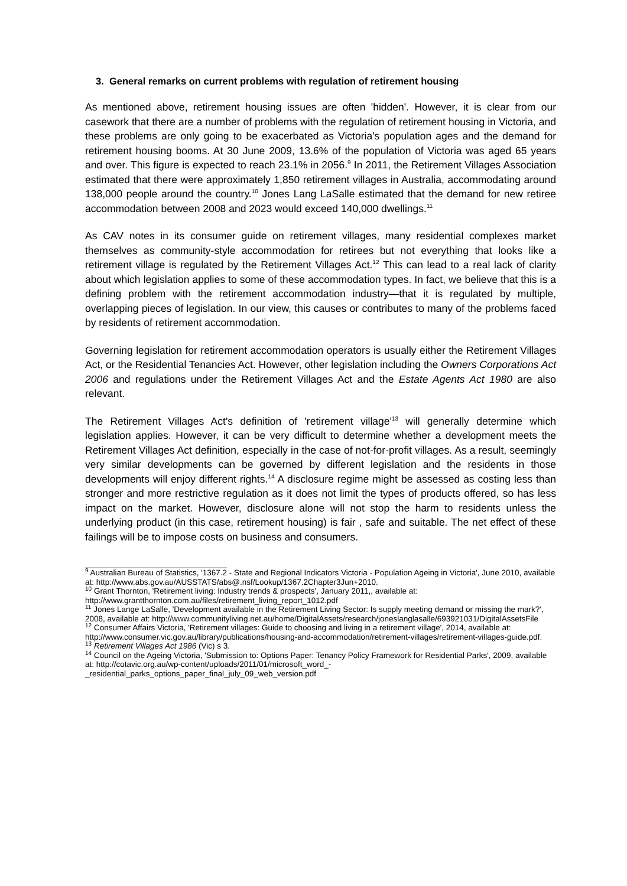3. General remarks on current problems with regulation of retirement housing
As mentioned above, retirement housing issues are often 'hidden'. However, it is clear from our casework that there are a number of problems with the regulation of retirement housing in Victoria, and these problems are only going to be exacerbated as Victoria's population ages and the demand for retirement housing booms. At 30 June 2009, 13.6% of the population of Victoria was aged 65 years and over. This figure is expected to reach 23.1% in 2056.<sup>9</sup> In 2011, the Retirement Villages Association estimated that there were approximately 1,850 retirement villages in Australia, accommodating around 138,000 people around the country.<sup>10</sup> Jones Lang LaSalle estimated that the demand for new retiree accommodation between 2008 and 2023 would exceed 140,000 dwellings.<sup>11</sup>
As CAV notes in its consumer guide on retirement villages, many residential complexes market themselves as community-style accommodation for retirees but not everything that looks like a retirement village is regulated by the Retirement Villages Act.<sup>12</sup> This can lead to a real lack of clarity about which legislation applies to some of these accommodation types. In fact, we believe that this is a defining problem with the retirement accommodation industry—that it is regulated by multiple, overlapping pieces of legislation. In our view, this causes or contributes to many of the problems faced by residents of retirement accommodation.
Governing legislation for retirement accommodation operators is usually either the Retirement Villages Act, or the Residential Tenancies Act. However, other legislation including the Owners Corporations Act 2006 and regulations under the Retirement Villages Act and the Estate Agents Act 1980 are also relevant.
The Retirement Villages Act's definition of 'retirement village'<sup>13</sup> will generally determine which legislation applies. However, it can be very difficult to determine whether a development meets the Retirement Villages Act definition, especially in the case of not-for-profit villages. As a result, seemingly very similar developments can be governed by different legislation and the residents in those developments will enjoy different rights.<sup>14</sup> A disclosure regime might be assessed as costing less than stronger and more restrictive regulation as it does not limit the types of products offered, so has less impact on the market. However, disclosure alone will not stop the harm to residents unless the underlying product (in this case, retirement housing) is fair , safe and suitable. The net effect of these failings will be to impose costs on business and consumers.
<sup>9</sup> Australian Bureau of Statistics, '1367.2 - State and Regional Indicators Victoria - Population Ageing in Victoria', June 2010, available at: http://www.abs.gov.au/AUSSTATS/abs@.nsf/Lookup/1367.2Chapter3Jun+2010.
<sup>10</sup> Grant Thornton, 'Retirement living: Industry trends & prospects', January 2011,, available at: http://www.grantthornton.com.au/files/retirement_living_report_1012.pdf
<sup>11</sup> Jones Lange LaSalle, 'Development available in the Retirement Living Sector: Is supply meeting demand or missing the mark?', 2008, available at: http://www.communityliving.net.au/home/DigitalAssets/research/joneslanglasalle/693921031/DigitalAssetsFile
<sup>12</sup> Consumer Affairs Victoria, 'Retirement villages: Guide to choosing and living in a retirement village', 2014, available at: http://www.consumer.vic.gov.au/library/publications/housing-and-accommodation/retirement-villages/retirement-villages-guide.pdf.
<sup>13</sup> Retirement Villages Act 1986 (Vic) s 3.
<sup>14</sup> Council on the Ageing Victoria, 'Submission to: Options Paper: Tenancy Policy Framework for Residential Parks', 2009, available at: http://cotavic.org.au/wp-content/uploads/2011/01/microsoft_word_-_residential_parks_options_paper_final_july_09_web_version.pdf